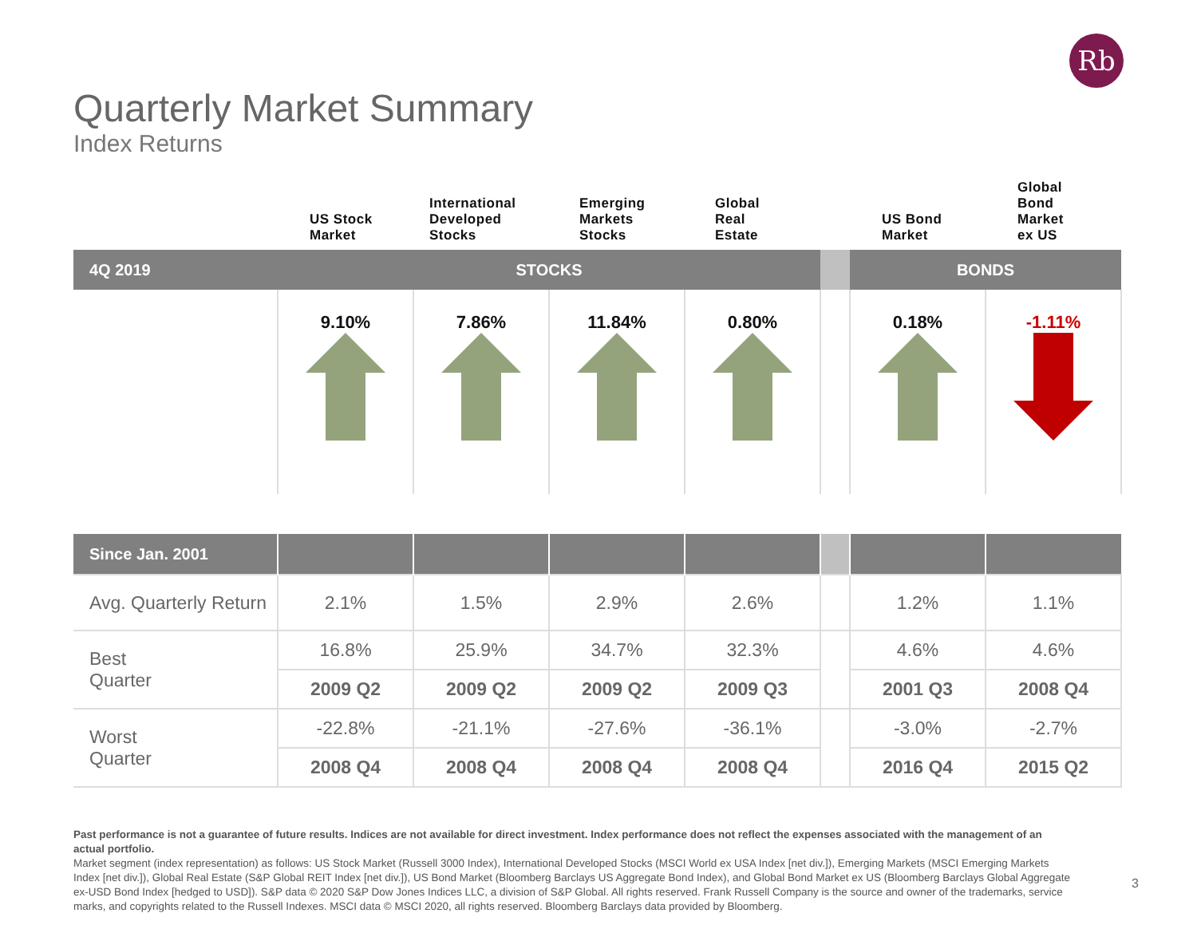Rb
Quarterly Market Summary
Index Returns
| | US Stock Market | International Developed Stocks | Emerging Markets Stocks | Global Real Estate | | US Bond Market | Global Bond Market ex US |
| --- | --- | --- | --- | --- | --- | --- | --- |
| 4Q 2019 | STOCKS | | | | | BONDS | |
| | 9.10% | 7.86% | 11.84% | 0.80% | | 0.18% | -1.11% |
| Since Jan. 2001 | | | | | | | |
| Avg. Quarterly Return | 2.1% | 1.5% | 2.9% | 2.6% | | 1.2% | 1.1% |
| Best Quarter | 16.8% | 25.9% | 34.7% | 32.3% | | 4.6% | 4.6% |
| | 2009 Q2 | 2009 Q2 | 2009 Q2 | 2009 Q3 | | 2001 Q3 | 2008 Q4 |
| Worst Quarter | -22.8% | -21.1% | -27.6% | -36.1% | | -3.0% | -2.7% |
| | 2008 Q4 | 2008 Q4 | 2008 Q4 | 2008 Q4 | | 2016 Q4 | 2015 Q2 |
Past performance is not a guarantee of future results. Indices are not available for direct investment. Index performance does not reflect the expenses associated with the management of an actual portfolio.
Market segment (index representation) as follows: US Stock Market (Russell 3000 Index), International Developed Stocks (MSCI World ex USA Index [net div.]), Emerging Markets (MSCI Emerging Markets Index [net div.]), Global Real Estate (S&P Global REIT Index [net div.]), US Bond Market (Bloomberg Barclays US Aggregate Bond Index), and Global Bond Market ex US (Bloomberg Barclays Global Aggregate ex-USD Bond Index [hedged to USD]). S&P data © 2020 S&P Dow Jones Indices LLC, a division of S&P Global. All rights reserved. Frank Russell Company is the source and owner of the trademarks, service marks, and copyrights related to the Russell Indexes. MSCI data © MSCI 2020, all rights reserved. Bloomberg Barclays data provided by Bloomberg.
3